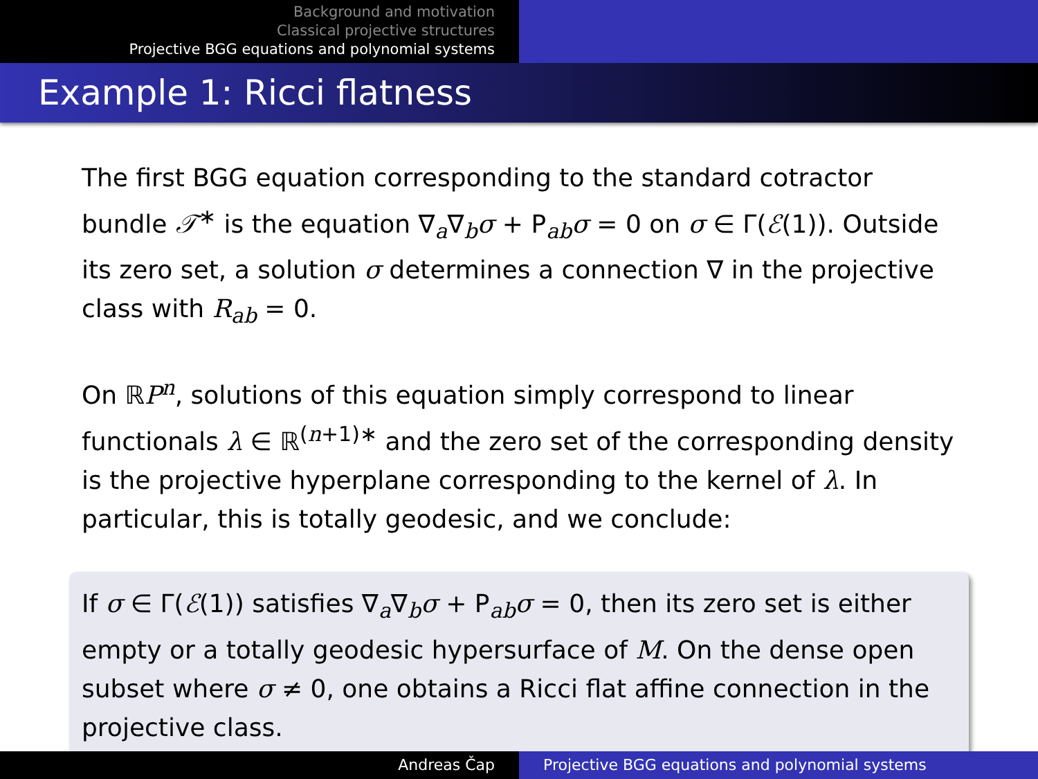Background and motivation
Classical projective structures
Projective BGG equations and polynomial systems
Example 1: Ricci flatness
The first BGG equation corresponding to the standard cotractor bundle 𝒯<sup>∗</sup> is the equation ∇<sub>a</sub>∇<sub>b</sub>σ + P<sub>ab</sub>σ = 0 on σ ∈ Γ(ℰ(1)). Outside its zero set, a solution σ determines a connection ∇ in the projective class with R<sub>ab</sub> = 0.
On ℝP<sup>n</sup>, solutions of this equation simply correspond to linear functionals λ ∈ ℝ<sup>(n+1)∗</sup> and the zero set of the corresponding density is the projective hyperplane corresponding to the kernel of λ. In particular, this is totally geodesic, and we conclude:
If σ ∈ Γ(ℰ(1)) satisfies ∇<sub>a</sub>∇<sub>b</sub>σ + P<sub>ab</sub>σ = 0, then its zero set is either empty or a totally geodesic hypersurface of M. On the dense open subset where σ ≠ 0, one obtains a Ricci flat affine connection in the projective class.
Andreas Čap Projective BGG equations and polynomial systems